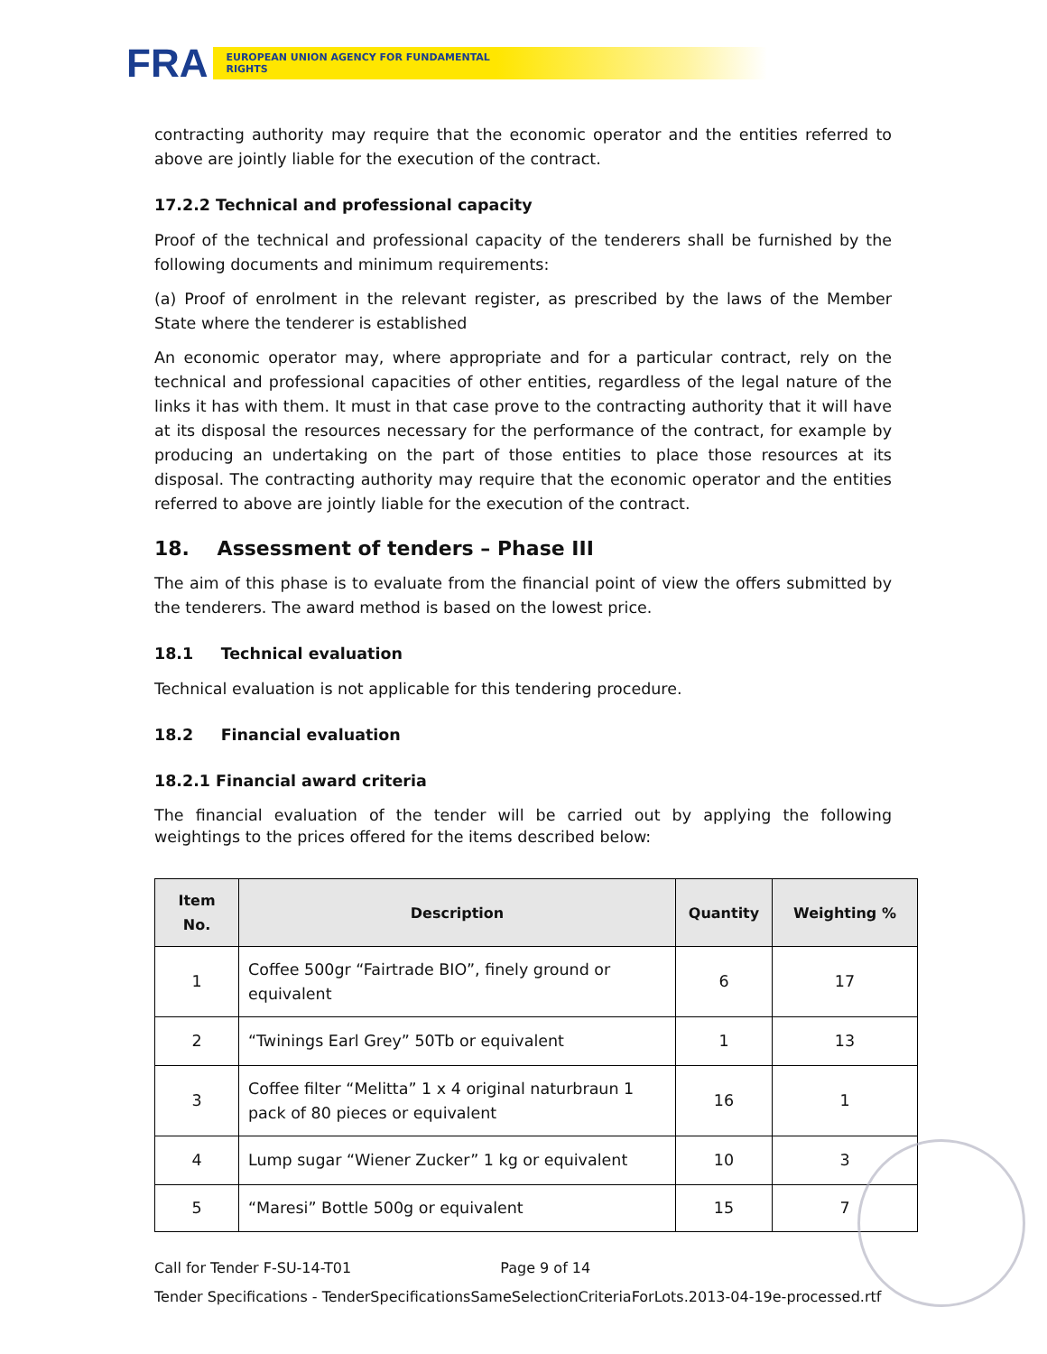FRA
EUROPEAN UNION AGENCY FOR FUNDAMENTAL RIGHTS
contracting authority may require that the economic operator and the entities referred to above are jointly liable for the execution of the contract.
17.2.2 Technical and professional capacity
Proof of the technical and professional capacity of the tenderers shall be furnished by the following documents and minimum requirements:
(a) Proof of enrolment in the relevant register, as prescribed by the laws of the Member State where the tenderer is established
An economic operator may, where appropriate and for a particular contract, rely on the technical and professional capacities of other entities, regardless of the legal nature of the links it has with them. It must in that case prove to the contracting authority that it will have at its disposal the resources necessary for the performance of the contract, for example by producing an undertaking on the part of those entities to place those resources at its disposal. The contracting authority may require that the economic operator and the entities referred to above are jointly liable for the execution of the contract.
18. Assessment of tenders – Phase III
The aim of this phase is to evaluate from the financial point of view the offers submitted by the tenderers. The award method is based on the lowest price.
18.1 Technical evaluation
Technical evaluation is not applicable for this tendering procedure.
18.2 Financial evaluation
18.2.1 Financial award criteria
The financial evaluation of the tender will be carried out by applying the following weightings to the prices offered for the items described below:
| Item No. | Description | Quantity | Weighting % |
| --- | --- | --- | --- |
| 1 | Coffee 500gr “Fairtrade BIO”, finely ground or equivalent | 6 | 17 |
| 2 | “Twinings Earl Grey” 50Tb or equivalent | 1 | 13 |
| 3 | Coffee filter “Melitta” 1 x 4 original naturbraun 1 pack of 80 pieces or equivalent | 16 | 1 |
| 4 | Lump sugar “Wiener Zucker” 1 kg or equivalent | 10 | 3 |
| 5 | “Maresi” Bottle 500g or equivalent | 15 | 7 |
Call for Tender F-SU-14-T01 Page 9 of 14
Tender Specifications - TenderSpecificationsSameSelectionCriteriaForLots.2013-04-19e-processed.rtf